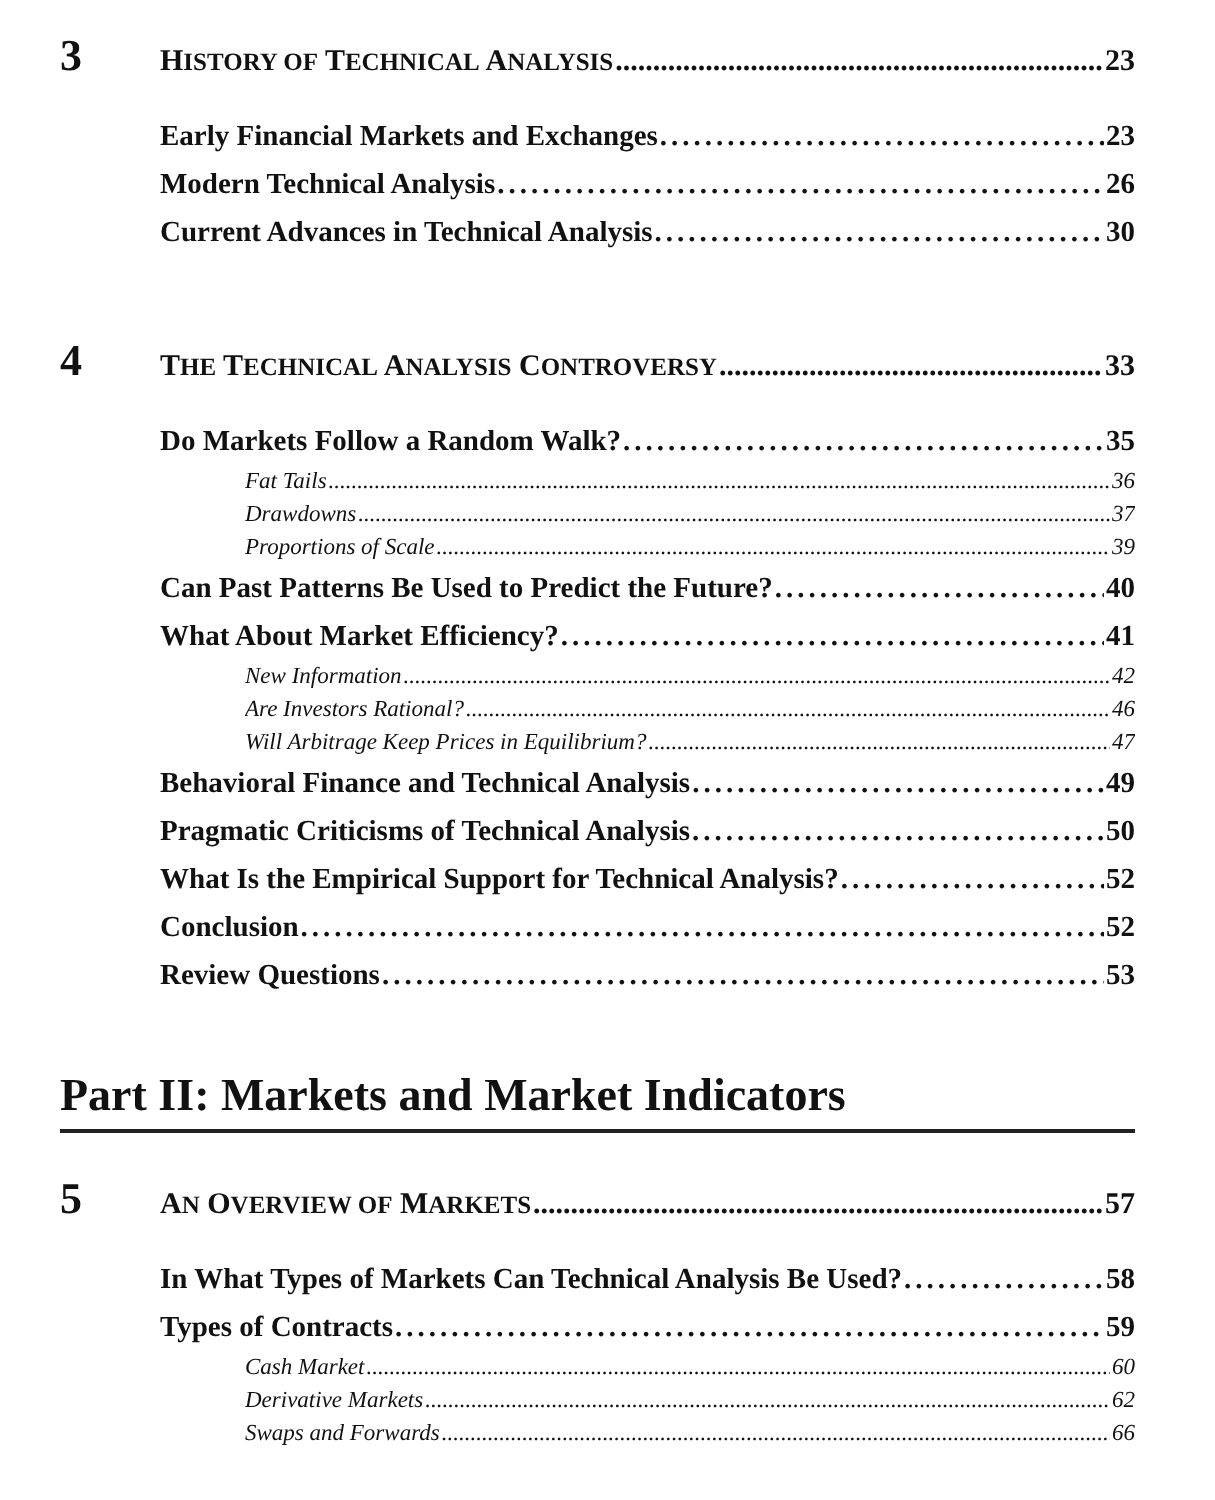3
HISTORY OF TECHNICAL ANALYSIS 23
Early Financial Markets and Exchanges 23
Modern Technical Analysis 26
Current Advances in Technical Analysis 30
4
THE TECHNICAL ANALYSIS CONTROVERSY 33
Do Markets Follow a Random Walk? 35
Fat Tails 36
Drawdowns 37
Proportions of Scale 39
Can Past Patterns Be Used to Predict the Future? 40
What About Market Efficiency? 41
New Information 42
Are Investors Rational? 46
Will Arbitrage Keep Prices in Equilibrium? 47
Behavioral Finance and Technical Analysis 49
Pragmatic Criticisms of Technical Analysis 50
What Is the Empirical Support for Technical Analysis? 52
Conclusion 52
Review Questions 53
Part II: Markets and Market Indicators
5
AN OVERVIEW OF MARKETS 57
In What Types of Markets Can Technical Analysis Be Used? 58
Types of Contracts 59
Cash Market 60
Derivative Markets 62
Swaps and Forwards 66